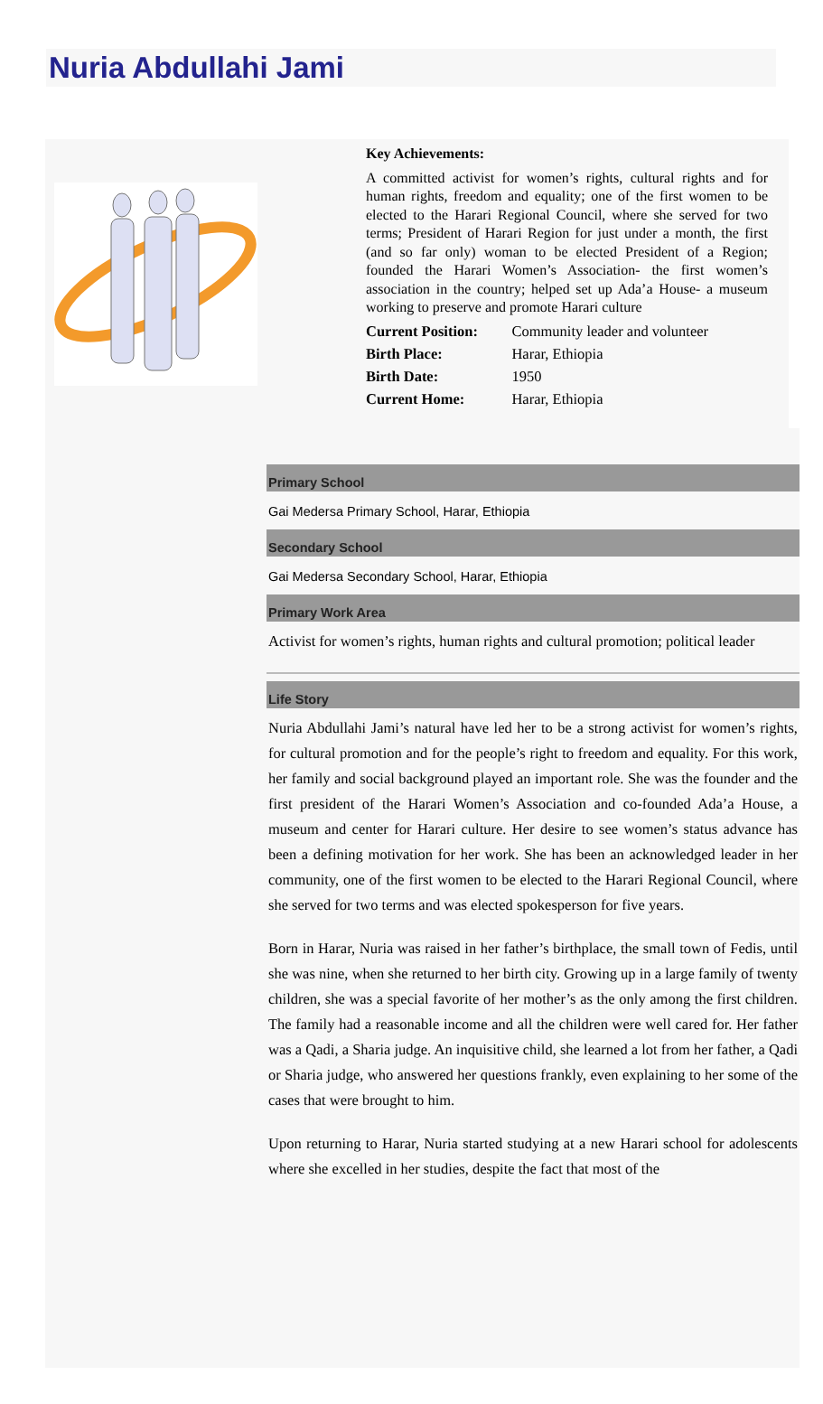Nuria Abdullahi Jami
Key Achievements:
A committed activist for women’s rights, cultural rights and for human rights, freedom and equality; one of the first women to be elected to the Harari Regional Council, where she served for two terms; President of Harari Region for just under a month, the first (and so far only) woman to be elected President of a Region; founded the Harari Women’s Association- the first women’s association in the country; helped set up Ada’a House- a museum working to preserve and promote Harari culture
| Current Position: | Community leader and volunteer |
| Birth Place: | Harar, Ethiopia |
| Birth Date: | 1950 |
| Current Home: | Harar, Ethiopia |
Primary School
Gai Medersa Primary School, Harar, Ethiopia
Secondary School
Gai Medersa Secondary School, Harar, Ethiopia
Primary Work Area
Activist for women’s rights, human rights and cultural promotion; political leader
Life Story
Nuria Abdullahi Jami’s natural have led her to be a strong activist for women’s rights, for cultural promotion and for the people’s right to freedom and equality. For this work, her family and social background played an important role. She was the founder and the first president of the Harari Women’s Association and co-founded Ada’a House, a museum and center for Harari culture. Her desire to see women’s status advance has been a defining motivation for her work. She has been an acknowledged leader in her community, one of the first women to be elected to the Harari Regional Council, where she served for two terms and was elected spokesperson for five years.
Born in Harar, Nuria was raised in her father’s birthplace, the small town of Fedis, until she was nine, when she returned to her birth city. Growing up in a large family of twenty children, she was a special favorite of her mother’s as the only among the first children. The family had a reasonable income and all the children were well cared for. Her father was a Qadi, a Sharia judge. An inquisitive child, she learned a lot from her father, a Qadi or Sharia judge, who answered her questions frankly, even explaining to her some of the cases that were brought to him.
Upon returning to Harar, Nuria started studying at a new Harari school for adolescents where she excelled in her studies, despite the fact that most of the